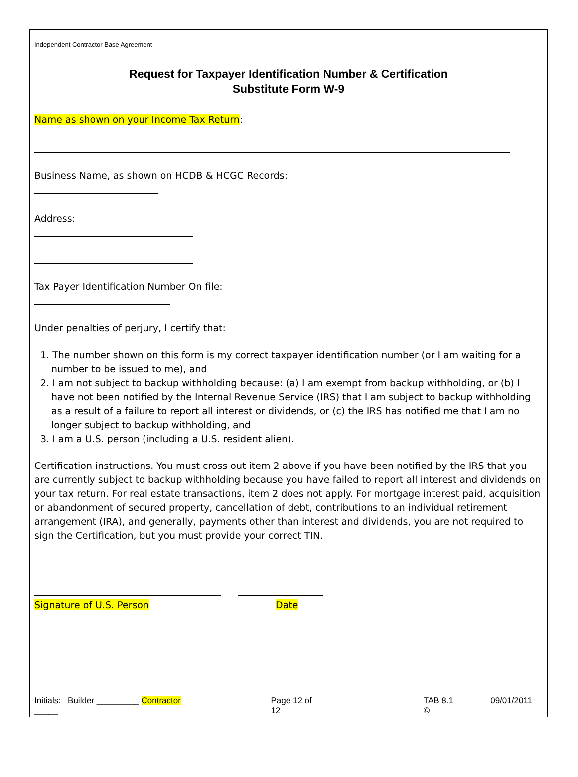Independent Contractor Base Agreement
Request for Taxpayer Identification Number & Certification
Substitute Form W-9
Name as shown on your Income Tax Return:
Business Name, as shown on HCDB & HCGC Records:
Address:
Tax Payer Identification Number On file:
Under penalties of perjury, I certify that:
1. The number shown on this form is my correct taxpayer identification number (or I am waiting for a number to be issued to me), and
2. I am not subject to backup withholding because: (a) I am exempt from backup withholding, or (b) I have not been notified by the Internal Revenue Service (IRS) that I am subject to backup withholding as a result of a failure to report all interest or dividends, or (c) the IRS has notified me that I am no longer subject to backup withholding, and
3. I am a U.S. person (including a U.S. resident alien).
Certification instructions. You must cross out item 2 above if you have been notified by the IRS that you are currently subject to backup withholding because you have failed to report all interest and dividends on your tax return. For real estate transactions, item 2 does not apply. For mortgage interest paid, acquisition or abandonment of secured property, cancellation of debt, contributions to an individual retirement arrangement (IRA), and generally, payments other than interest and dividends, you are not required to sign the Certification, but you must provide your correct TIN.
Signature of U.S. Person Date
Initials: Builder _________ Contractor _____ Page 12 of 12 TAB 8.1 © 09/01/2011